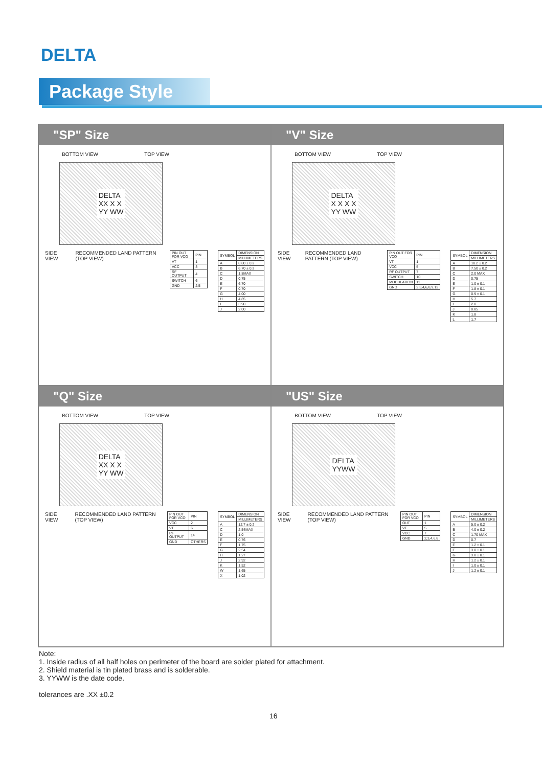DELTA
Package Style
"SP" Size
BOTTOM VIEW TOP VIEW
DELTA
XX X X
YY WW
SIDE VIEW RECOMMENDED LAND PATTERN (TOP VIEW)
| PIN OUT FOR VCO | PIN |
| --- | --- |
| VT | 1 |
| VCC | 3 |
| RF OUTPUT | 4 |
| SWITCH | 6 |
| GND | 2,5 |
| SYMBOL | DIMENSION |
| --- | --- |
| | MILLIMETERS |
| A | 8.80 ± 0.2 |
| B | 6.70 ± 0.2 |
| C | 1.8MAX |
| D | 0.75 |
| E | 6.70 |
| F | 0.70 |
| G | 4.00 |
| H | 4.85 |
| I | 3.90 |
| J | 2.00 |
"V" Size
BOTTOM VIEW TOP VIEW
DELTA
X X X X
YY WW
SIDE VIEW RECOMMENDED LAND PATTERN (TOP VIEW)
| PIN OUT FOR VCO | PIN |
| --- | --- |
| VT | 1 |
| VCC | 5 |
| RF OUTPUT | 7 |
| SWITCH | 10 |
| MODULATION | 11 |
| GND | 2,3,4,6,8,9,12 |
| SYMBOL | DIMENSION |
| --- | --- |
| | MILLIMETERS |
| A | 10.2 ± 0.2 |
| B | 7.50 ± 0.2 |
| C | 2.0 MAX |
| D | 0.75 |
| E | 1.0 ± 0.1 |
| F | 1.8 ± 0.1 |
| G | 0.9 ± 0.1 |
| H | 5.7 |
| I | 2.0 |
| J | 0.85 |
| K | 1.8 |
| L | 1.7 |
"Q" Size
BOTTOM VIEW TOP VIEW
DELTA
XX X X
YY WW
SIDE VIEW RECOMMENDED LAND PATTERN (TOP VIEW)
| PIN OUT FOR VCO | PIN |
| --- | --- |
| VCC | 2 |
| VT | 6 |
| RF OUTPUT | 14 |
| GND | OTHERS |
| SYMBOL | DIMENSION |
| --- | --- |
| | MILLIMETERS |
| A | 12.7 ± 0.2 |
| C | 2.54MAX |
| D | 1.0 |
| E | 0.76 |
| F | 1.75 |
| G | 2.54 |
| H | 1.27 |
| J | 2.92 |
| K | 1.52 |
| W | 1.65 |
| X | 1.02 |
"US" Size
BOTTOM VIEW TOP VIEW
DELTA
YYWW
SIDE VIEW RECOMMENDED LAND PATTERN (TOP VIEW)
| PIN OUT FOR VCO | PIN |
| --- | --- |
| OUT | 1 |
| VT | 5 |
| VCC | 7 |
| GND | 2,3,4,6,8 |
| SYMBOL | DIMENSION |
| --- | --- |
| | MILLIMETERS |
| A | 5.0 ± 0.2 |
| B | 4.0 ± 0.2 |
| C | 1.70 MAX |
| D | 0.7 |
| E | 1.2 ± 0.1 |
| F | 3.0 ± 0.1 |
| G | 3.8 ± 0.1 |
| H | 1.2 ± 0.1 |
| I | 1.0 ± 0.1 |
| J | 1.2 ± 0.1 |
Note:
1. Inside radius of all half holes on perimeter of the board are solder plated for attachment.
2. Shield material is tin plated brass and is solderable.
3. YYWW is the date code.
tolerances are .XX ±0.2
16